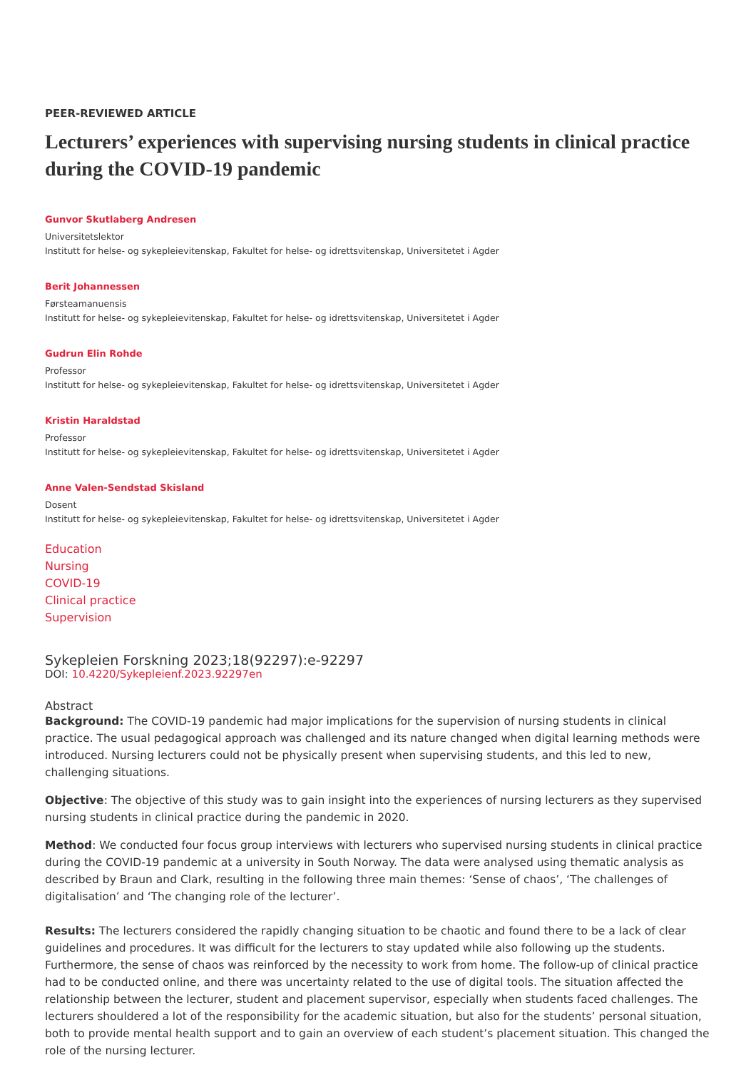PEER-REVIEWED ARTICLE
Lecturers’ experiences with supervising nursing students in clinical practice during the COVID-19 pandemic
Gunvor Skutlaberg Andresen
Universitetslektor
Institutt for helse- og sykepleievitenskap, Fakultet for helse- og idrettsvitenskap, Universitetet i Agder
Berit Johannessen
Førsteamanuensis
Institutt for helse- og sykepleievitenskap, Fakultet for helse- og idrettsvitenskap, Universitetet i Agder
Gudrun Elin Rohde
Professor
Institutt for helse- og sykepleievitenskap, Fakultet for helse- og idrettsvitenskap, Universitetet i Agder
Kristin Haraldstad
Professor
Institutt for helse- og sykepleievitenskap, Fakultet for helse- og idrettsvitenskap, Universitetet i Agder
Anne Valen-Sendstad Skisland
Dosent
Institutt for helse- og sykepleievitenskap, Fakultet for helse- og idrettsvitenskap, Universitetet i Agder
Education
Nursing
COVID-19
Clinical practice
Supervision
Sykepleien Forskning 2023;18(92297):e-92297
DOI: 10.4220/Sykepleienf.2023.92297en
Abstract
Background: The COVID-19 pandemic had major implications for the supervision of nursing students in clinical practice. The usual pedagogical approach was challenged and its nature changed when digital learning methods were introduced. Nursing lecturers could not be physically present when supervising students, and this led to new, challenging situations.
Objective: The objective of this study was to gain insight into the experiences of nursing lecturers as they supervised nursing students in clinical practice during the pandemic in 2020.
Method: We conducted four focus group interviews with lecturers who supervised nursing students in clinical practice during the COVID-19 pandemic at a university in South Norway. The data were analysed using thematic analysis as described by Braun and Clark, resulting in the following three main themes: ‘Sense of chaos’, ‘The challenges of digitalisation’ and ‘The changing role of the lecturer’.
Results: The lecturers considered the rapidly changing situation to be chaotic and found there to be a lack of clear guidelines and procedures. It was difficult for the lecturers to stay updated while also following up the students. Furthermore, the sense of chaos was reinforced by the necessity to work from home. The follow-up of clinical practice had to be conducted online, and there was uncertainty related to the use of digital tools. The situation affected the relationship between the lecturer, student and placement supervisor, especially when students faced challenges. The lecturers shouldered a lot of the responsibility for the academic situation, but also for the students’ personal situation, both to provide mental health support and to gain an overview of each student’s placement situation. This changed the role of the nursing lecturer.